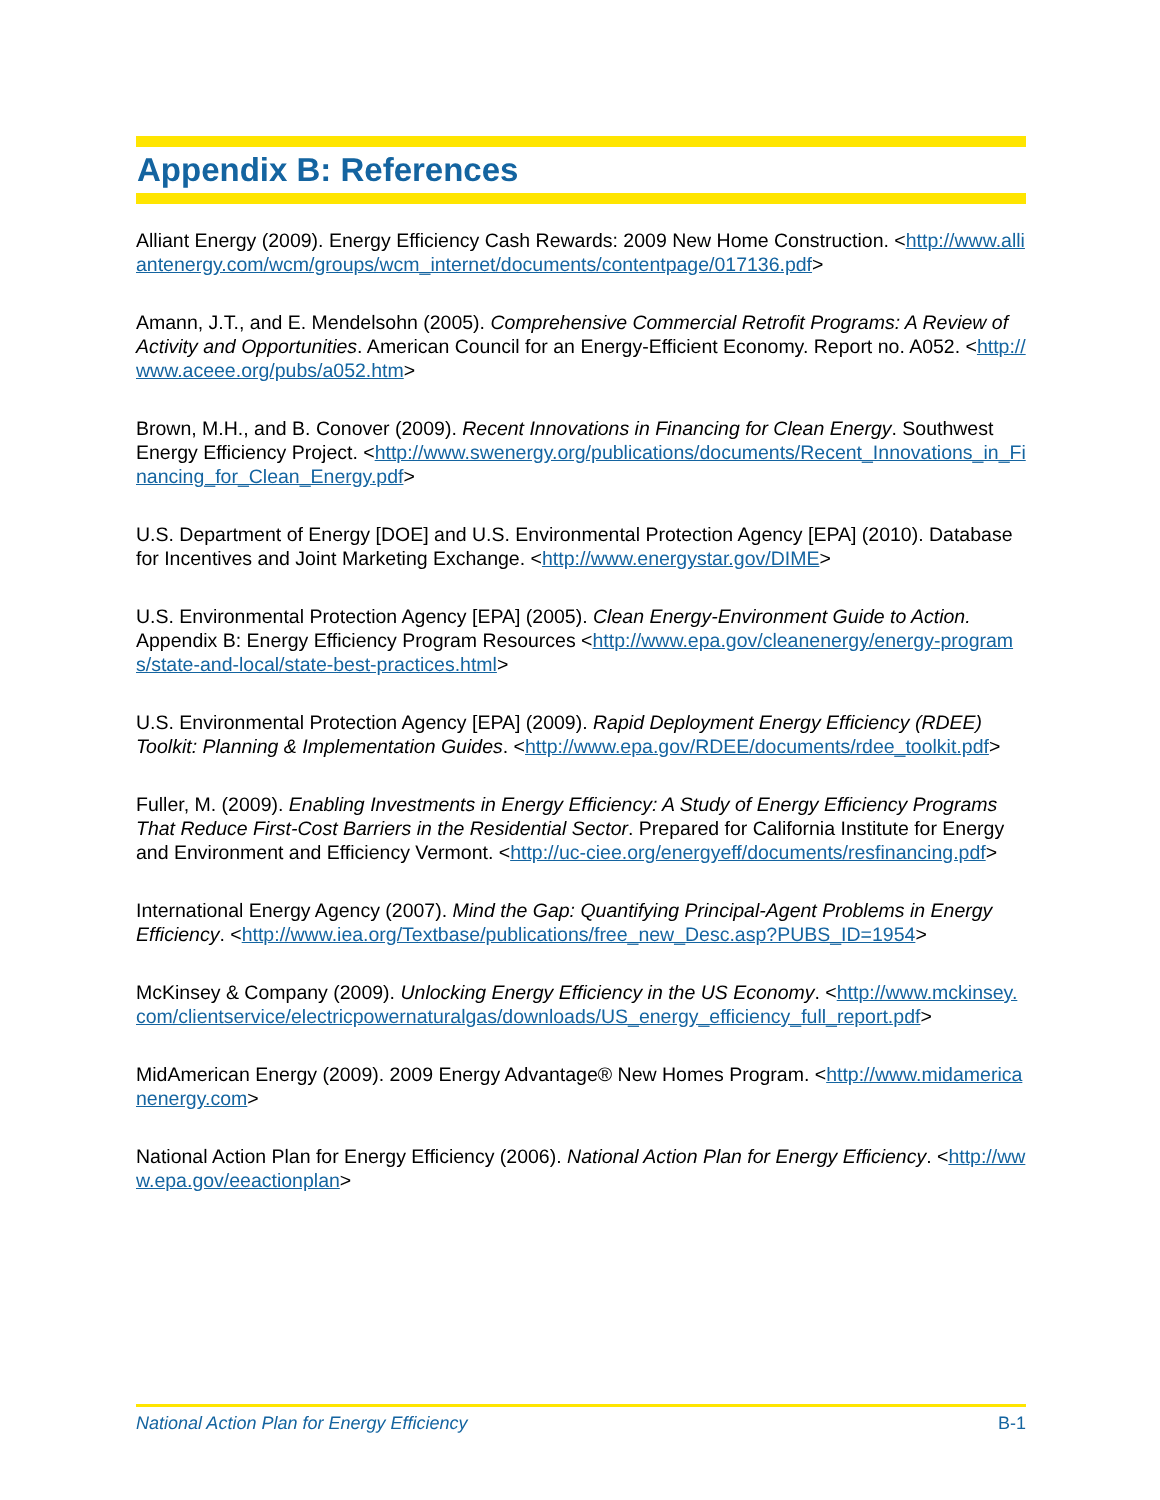Appendix B: References
Alliant Energy (2009). Energy Efficiency Cash Rewards: 2009 New Home Construction. <http://www.alliantenergy.com/wcm/groups/wcm_internet/documents/contentpage/017136.pdf>
Amann, J.T., and E. Mendelsohn (2005). Comprehensive Commercial Retrofit Programs: A Review of Activity and Opportunities. American Council for an Energy-Efficient Economy. Report no. A052. <http://www.aceee.org/pubs/a052.htm>
Brown, M.H., and B. Conover (2009). Recent Innovations in Financing for Clean Energy. Southwest Energy Efficiency Project. <http://www.swenergy.org/publications/documents/Recent_Innovations_in_Financing_for_Clean_Energy.pdf>
U.S. Department of Energy [DOE] and U.S. Environmental Protection Agency [EPA] (2010). Database for Incentives and Joint Marketing Exchange. <http://www.energystar.gov/DIME>
U.S. Environmental Protection Agency [EPA] (2005). Clean Energy-Environment Guide to Action. Appendix B: Energy Efficiency Program Resources <http://www.epa.gov/cleanenergy/energy-programs/state-and-local/state-best-practices.html>
U.S. Environmental Protection Agency [EPA] (2009). Rapid Deployment Energy Efficiency (RDEE) Toolkit: Planning & Implementation Guides. <http://www.epa.gov/RDEE/documents/rdee_toolkit.pdf>
Fuller, M. (2009). Enabling Investments in Energy Efficiency: A Study of Energy Efficiency Programs That Reduce First-Cost Barriers in the Residential Sector. Prepared for California Institute for Energy and Environment and Efficiency Vermont. <http://uc-ciee.org/energyeff/documents/resfinancing.pdf>
International Energy Agency (2007). Mind the Gap: Quantifying Principal-Agent Problems in Energy Efficiency. <http://www.iea.org/Textbase/publications/free_new_Desc.asp?PUBS_ID=1954>
McKinsey & Company (2009). Unlocking Energy Efficiency in the US Economy. <http://www.mckinsey.com/clientservice/electricpowernaturalgas/downloads/US_energy_efficiency_full_report.pdf>
MidAmerican Energy (2009). 2009 Energy Advantage® New Homes Program. <http://www.midamericanenergy.com>
National Action Plan for Energy Efficiency (2006). National Action Plan for Energy Efficiency. <http://www.epa.gov/eeactionplan>
National Action Plan for Energy Efficiency B-1